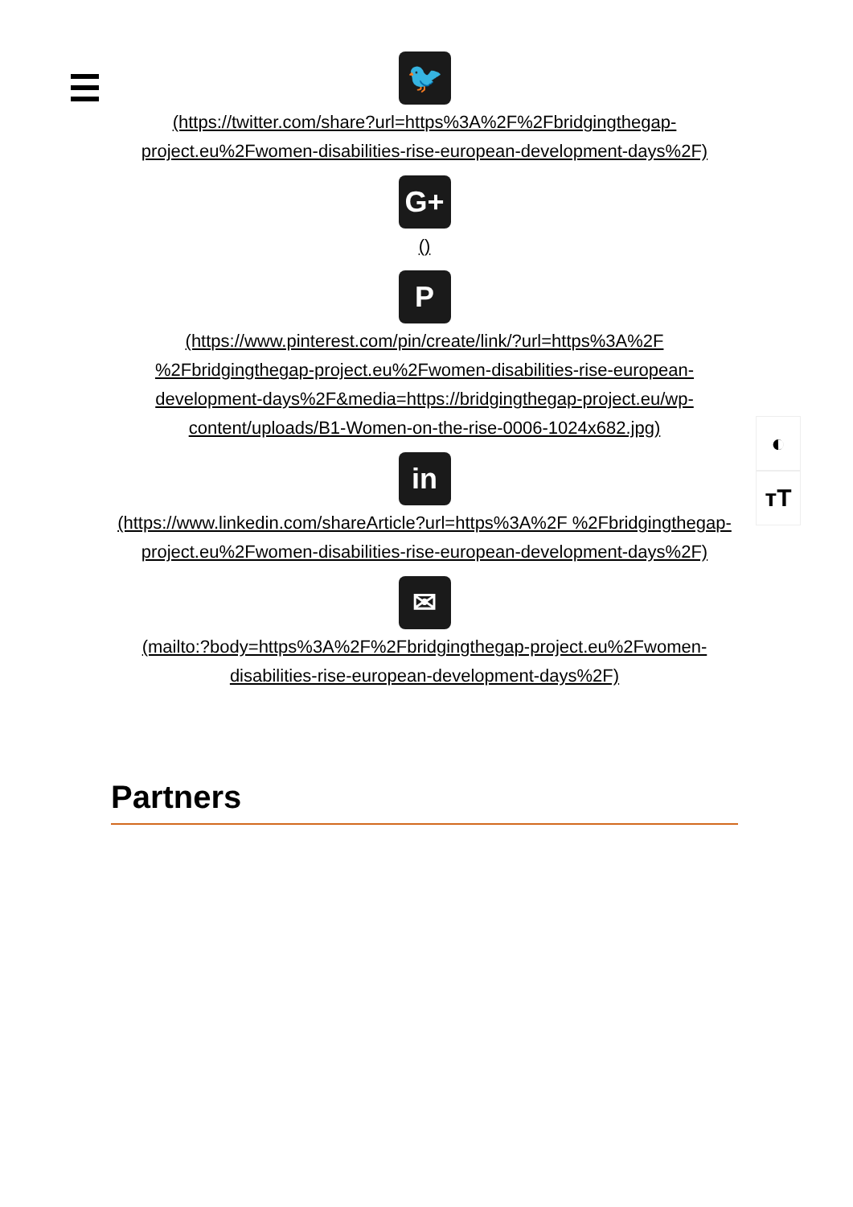◐
ᴛT
🐦
(https://twitter.com/share?url=https%3A%2F%2Fbridgingthegap-project.eu%2Fwomen-disabilities-rise-european-development-days%2F)
G+
()
P
(https://www.pinterest.com/pin/create/link/?url=https%3A%2F %2Fbridgingthegap-project.eu%2Fwomen-disabilities-rise-european-development-days%2F&media=https://bridgingthegap-project.eu/wp-content/uploads/B1-Women-on-the-rise-0006-1024x682.jpg)
in
(https://www.linkedin.com/shareArticle?url=https%3A%2F %2Fbridgingthegap-project.eu%2Fwomen-disabilities-rise-european-development-days%2F)
✉
(mailto:?body=https%3A%2F%2Fbridgingthegap-project.eu%2Fwomen-disabilities-rise-european-development-days%2F)
Partners